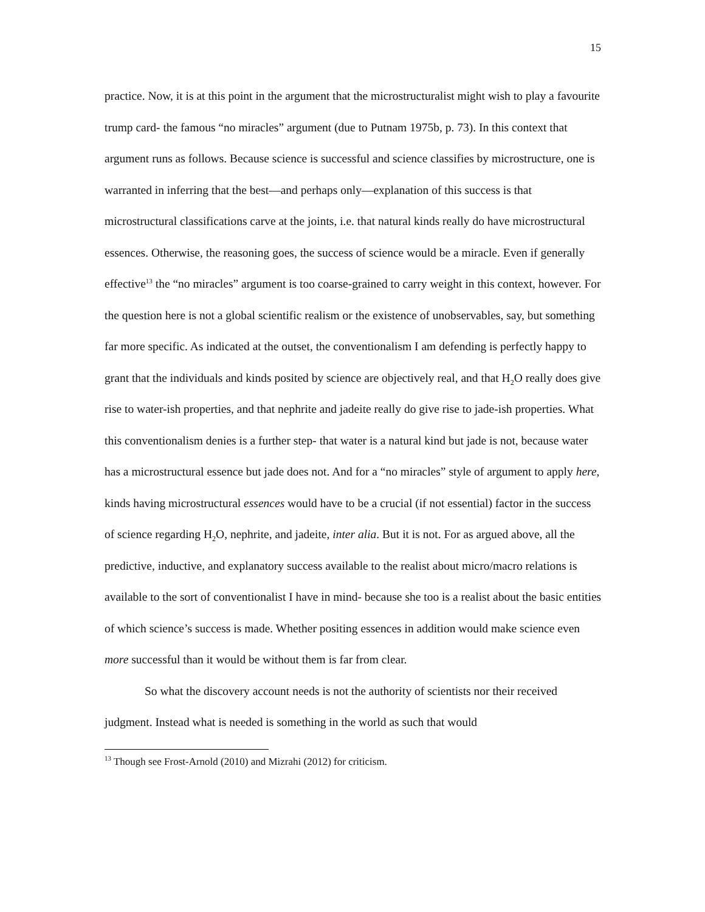15
practice. Now, it is at this point in the argument that the microstructuralist might wish to play a favourite trump card- the famous “no miracles” argument (due to Putnam 1975b, p. 73). In this context that argument runs as follows. Because science is successful and science classifies by microstructure, one is warranted in inferring that the best—and perhaps only—explanation of this success is that microstructural classifications carve at the joints, i.e. that natural kinds really do have microstructural essences. Otherwise, the reasoning goes, the success of science would be a miracle. Even if generally effective<sup>13</sup> the “no miracles” argument is too coarse-grained to carry weight in this context, however. For the question here is not a global scientific realism or the existence of unobservables, say, but something far more specific. As indicated at the outset, the conventionalism I am defending is perfectly happy to grant that the individuals and kinds posited by science are objectively real, and that H<sub>2</sub>O really does give rise to water-ish properties, and that nephrite and jadeite really do give rise to jade-ish properties. What this conventionalism denies is a further step- that water is a natural kind but jade is not, because water has a microstructural essence but jade does not. And for a “no miracles” style of argument to apply here, kinds having microstructural essences would have to be a crucial (if not essential) factor in the success of science regarding H<sub>2</sub>O, nephrite, and jadeite, inter alia. But it is not. For as argued above, all the predictive, inductive, and explanatory success available to the realist about micro/macro relations is available to the sort of conventionalist I have in mind- because she too is a realist about the basic entities of which science’s success is made. Whether positing essences in addition would make science even more successful than it would be without them is far from clear.
So what the discovery account needs is not the authority of scientists nor their received judgment. Instead what is needed is something in the world as such that would
<sup>13</sup> Though see Frost-Arnold (2010) and Mizrahi (2012) for criticism.